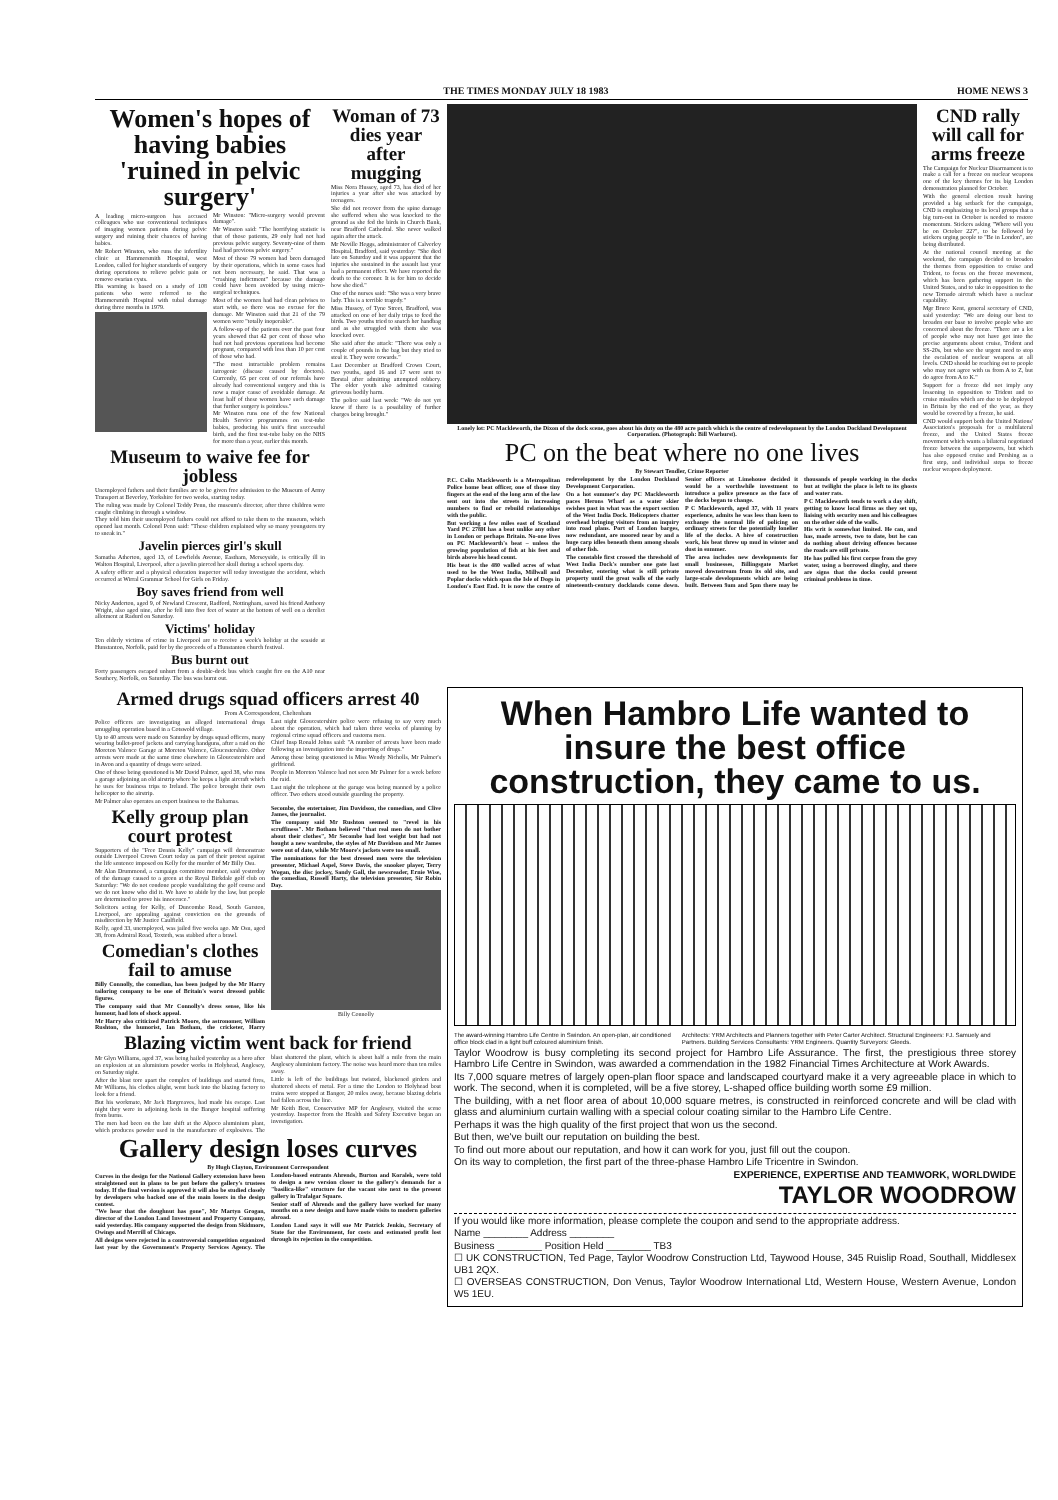THE TIMES MONDAY JULY 18 1983 HOME NEWS 3
Women's hopes of having babies 'ruined in pelvic surgery'
A leading micro-surgeon has accused colleagues who use conventional techniques of imaging women patients during pelvic surgery and ruining their chances of having babies.
Mr Robert Winston, who runs the infertility clinic at Hammersmith Hospital, west London, called for higher standards of surgery during operations to relieve pelvic pain or remove ovarian cysts.
His warning is based on a study of 108 patients who were referred to the Hammersmith Hospital with tubal damage during three months in 1979.
Mr Winston: "Micro-surgery would prevent damage".
Mr Winston said: "The horrifying statistic is that of those patients, 29 only had not had previous pelvic surgery. Seventy-nine of them had had previous pelvic surgery."
Most of those 79 women had been damaged by their operations, which in some cases had not been necessary, he said. That was a "crashing indictment" because the damage could have been avoided by using micro-surgical techniques.
Most of the women had had clean pelvises to start with, so there was no excuse for the damage. Mr Winston said that 21 of the 79 women were "totally inoperable".
A follow-up of the patients over the past four years showed that 42 per cent of those who had not had previous operations had become pregnant, compared with less than 10 per cent of those who had.
"The most intractable problem remains iatrogenic (disease caused by doctors). Currently, 65 per cent of our referrals have already had conventional surgery and this is now a major cause of avoidable damage. At least half of these women have such damage that further surgery is pointless."
Mr Winston runs one of the few National Health Service programmes on test-tube babies, producing his unit's first successful birth, and the first test-tube baby on the NHS for more than a year, earlier this month.
Museum to waive fee for jobless
Unemployed fathers and their families are to be given free admission to the Museum of Army Transport at Beverley, Yorkshire for two weeks, starting today.
The ruling was made by Colonel Teddy Penn, the museum's director, after three children were caught climbing in through a window.
They told him their unemployed fathers could not afford to take them to the museum, which opened last month. Colonel Penn said: "These children explained why so many youngsters try to sneak in."
Javelin pierces girl's skull
Samatha Atherton, aged 13, of Lowfields Avenue, Eastham, Merseyside, is critically ill in Walton Hospital, Liverpool, after a javelin pierced her skull during a school sports day.
A safety officer and a physical education inspector will today investigate the accident, which occurred at Wirral Grammar School for Girls on Friday.
Boy saves friend from well
Nicky Anderton, aged 9, of Newland Crescent, Radford, Nottingham, saved his friend Anthony Wright, also aged nine, after he fell into five feet of water at the bottom of well on a derelict allotment at Radurd on Saturday.
Victims' holiday
Ten elderly victims of crime in Liverpool are to receive a week's holiday at the seaside at Hunstanton, Norfolk, paid for by the proceeds of a Hunstanton church festival.
Bus burnt out
Forty passengers escaped unhurt from a double-deck bus which caught fire on the A10 near Southery, Norfolk, on Saturday. The bus was burnt out.
Woman of 73 dies year after mugging
Miss Nora Hussey, aged 73, has died of her injuries a year after she was attacked by teenagers.
She did not recover from the spine damage she suffered when she was knocked to the ground as she fed the birds in Church Bank, near Bradford Cathedral. She never walked again after the attack.
Mr Neville Heggs, administrator of Calverley Hospital, Bradford, said yesterday: "She died late on Saturday and it was apparent that the injuries she sustained in the assault last year had a permanent effect. We have reported the death to the coroner. It is for him to decide how she died."
One of the nurses said: "She was a very brave lady. This is a terrible tragedy."
Miss Hussey, of Tyne Street, Bradford, was attacked on one of her daily trips to feed the birds. Two youths tried to snatch her handbag and as she struggled with them she was knocked over.
She said after the attack: "There was only a couple of pounds in the bag but they tried to steal it. They were cowards."
Last December at Bradford Crown Court, two youths, aged 16 and 17 were sent to Borstal after admitting attempted robbery. The older youth also admitted causing grievous bodily harm.
The police said last week: "We do not yet know if there is a possibility of further charges being brought."
Lonely lot: PC Mackleworth, the Dixon of the dock scene, goes about his duty on the 480 acre patch which is the centre of redevelopment by the London Dockland Development Corporation. (Photograph: Bill Warhurst).
PC on the beat where no one lives
By Stewart Tendler, Crime Reporter
P.C. Colin Mackleworth is a Metropolitan Police home beat officer, one of those tiny fingers at the end of the long arm of the law sent out into the streets in increasing numbers to find or rebuild relationships with the public.
But working a few miles east of Scotland Yard PC 278H has a beat unlike any other in London or perhaps Britain. No-one lives on PC Mackleworth's beat – unless the growing population of fish at his feet and birds above his head count.
His beat is the 480 walled acres of what used to be the West India, Millwall and Poplar docks which span the Isle of Dogs in London's East End. It is now the centre of redevelopment by the London Dockland Development Corporation.
On a hot summer's day PC Mackleworth paces Herons Wharf as a water skier swishes past in what was the export section of the West India Dock. Helicopters chatter overhead bringing visitors from an inquiry into road plans. Port of London barges, now redundant, are moored near by and a huge carp idles beneath them among shoals of other fish.
The constable first crossed the threshold of West India Dock's number one gate last December, entering what is still private property until the great walls of the early nineteenth-century docklands come down. Senior officers at Limehouse decided it would be a worthwhile investment to introduce a police presence as the face of the docks began to change.
P C Mackleworth, aged 37, with 11 years experience, admits he was less than keen to exchange the normal life of policing on ordinary streets for the potentially lonelier life of the docks. A hive of construction work, his beat threw up mud in winter and dust in summer.
The area includes new developments for small businesses, Billingsgate Market moved downstream from its old site, and large-scale developments which are being built. Between 9am and 5pm there may be thousands of people working in the docks but at twilight the place is left to its ghosts and water rats.
P C Mackleworth tends to work a day shift, getting to know local firms as they set up, liaising with security men and his colleagues on the other side of the walls.
His writ is somewhat limited. He can, and has, made arrests, two to date, but he can do nothing about driving offences because the roads are still private.
He has pulled his first corpse from the grey water, using a borrowed dinghy, and there are signs that the docks could present criminal problems in time.
CND rally will call for arms freeze
The Campaign for Nuclear Disarmament is to make a call for a freeze on nuclear weapons one of the key themes for its big London demonstration planned for October.
With the general election result having provided a big setback for the campaign, CND is emphasizing to its local groups that a big turn-out in October is needed to restore momentum. Stickers asking "Where will you be on October 22?", to be followed by stickers urging people to "Be in London", are being distributed.
At the national council meeting at the weekend, the campaign decided to broaden the themes from opposition to cruise and Trident, to focus on the freeze movement, which has been gathering support in the United States, and to take in opposition to the new Tornado aircraft which have a nuclear capability.
Mgr Bruce Kent, general secretary of CND, said yesterday: "We are doing our best to broaden our base to involve people who are concerned about the freeze. "There are a lot of people who may not have got into the precise arguments about cruise, Trident and SS-20s, but who see the urgent need to stop the escalation of nuclear weapons at all levels. CND should be reaching out to people who may not agree with us from A to Z, but do agree from A to K."
Support for a freeze did not imply any lessening in opposition to Trident and to cruise missiles which are due to be deployed in Britain by the end of the year, as they would be covered by a freeze, he said.
CND would support both the United Nations' Association's proposals for a multilateral freeze, and the United States freeze movement which wants a bilateral negotiated freeze between the superpowers, but which has also opposed cruise and Pershing as a first step, and individual steps to freeze nuclear weapon deployment.
Armed drugs squad officers arrest 40
From A Correspondent, Cheltenham
Police officers are investigating an alleged international drugs smuggling operation based in a Cotswold village.
Up to 40 arrests were made on Saturday by drugs squad officers, many wearing bullet-proof jackets and carrying handguns, after a raid on the Moreton Valence Garage at Moreton Valence, Gloucestershire. Other arrests were made at the same time elsewhere in Gloucestershire and in Avon and a quantity of drugs were seized.
One of those being questioned is Mr David Palmer, aged 38, who runs a garage adjoining an old airstrip where he keeps a light aircraft which he uses for business trips to Ireland. The police brought their own helicopter to the airstrip.
Mr Palmer also operates an export business to the Bahamas.
Last night Gloucestershire police were refusing to say very much about the operation, which had taken three weeks of planning by regional crime squad officers and customs men.
Chief Insp Ronald Johns said: "A number of arrests have been made following an investigation into the importing of drugs."
Among those being questioned is Miss Wendy Nicholls, Mr Palmer's girlfriend.
People in Moreton Valence had not seen Mr Palmer for a week before the raid.
Last night the telephone at the garage was being manned by a police officer. Two others stood outside guarding the property.
Kelly group plan court protest
Supporters of the "Free Dennis Kelly" campaign will demonstrate outside Liverpool Crown Court today as part of their protest against the life sentence imposed on Kelly for the murder of Mr Billy Osu.
Mr Alan Drummond, a campaign committee member, said yesterday of the damage caused to a green at the Royal Birkdale golf club on Saturday: "We do not condone people vandalizing the golf course and we do not know who did it. We have to abide by the law, but people are determined to prove his innocence."
Solicitors acting for Kelly, of Duncombe Road, South Garston, Liverpool, are appealing against conviction on the grounds of misdirection by Mr Justice Caulfield.
Kelly, aged 33, unemployed, was jailed five weeks ago. Mr Osu, aged 38, from Admiral Road, Toxteth, was stabbed after a brawl.
Comedian's clothes fail to amuse
Billy Connolly, the comedian, has been judged by the Mr Harry tailoring company to be one of Britain's worst dressed public figures.
The company said that Mr Connolly's dress sense, like his humour, had lots of shock appeal.
Mr Harry also criticized Patrick Moore, the astronomer, William Rushton, the humorist, Ian Botham, the cricketer, Harry Secombe, the entertainer, Jim Davidson, the comedian, and Clive James, the journalist.
The company said Mr Rushton seemed to "revel in his scruffiness". Mr Botham believed "that real men do not bother about their clothes", Mr Secombe had lost weight but had not bought a new wardrobe, the styles of Mr Davidson and Mr James were out of date, while Mr Moore's jackets were too small.
The nominations for the best dressed men were the television presenter, Michael Aspel, Steve Davis, the snooker player, Terry Wogan, the disc jockey, Sandy Gall, the newsreader, Ernie Wise, the comedian, Russell Harty, the television presenter, Sir Robin Day.
Billy Connolly
Blazing victim went back for friend
Mr Glyn Williams, aged 37, was being hailed yesterday as a hero after an explosion at an aluminium powder works in Holyhead, Anglesey, on Saturday night.
After the blast tore apart the complex of buildings and started fires, Mr Williams, his clothes alight, went back into the blazing factory to look for a friend.
But his workmate, Mr Jack Hargreaves, had made his escape. Last night they were in adjoining beds in the Bangor hospital suffering from burns.
The men had been on the late shift at the Alpoco aluminium plant, which produces powder used in the manufacture of explosives. The blast shattered the plant, which is about half a mile from the main Anglesey aluminium factory. The noise was heard more than ten miles away.
Little is left of the buildings but twisted, blackened girders and shattered sheets of metal. For a time the London to Holyhead boat trains were stopped at Bangor, 20 miles away, because blazing debris had fallen across the line.
Mr Keith Best, Conservative MP for Anglesey, visited the scene yesterday. Inspector from the Health and Safety Executive began an investigation.
Gallery design loses curves
By Hugh Clayton, Environment Correspondent
Curves in the design for the National Gallery extension have been straightened out in plans to be put before the gallery's trustees today. If the final version is approved it will also be studied closely by developers who backed one of the main losers in the design contest.
"We hear that the doughnut has gone", Mr Martyn Grogan, director of the London Land Investment and Property Company, said yesterday. His company supported the design from Skidmore, Owings and Merrill of Chicago.
All designs were rejected in a controversial competition organized last year by the Government's Property Services Agency. The London-based entrants Ahrends, Burton and Koralek, were told to design a new version closer to the gallery's demands for a "basilica-like" structure for the vacant site next to the present gallery in Trafalgar Square.
Senior staff of Ahrends and the gallery have worked for many months on a new design and have made visits to modern galleries abroad.
London Land says it will sue Mr Patrick Jenkin, Secretary of State for the Environment, for costs and estimated profit lost through its rejection in the competition.
When Hambro Life wanted to insure the best office construction, they came to us.
The award-winning Hambro Life Centre in Swindon. An open-plan, air conditioned office block clad in a light buff coloured aluminium finish. Architects: YRM Architects and Planners together with Peter Carter Architect. Structural Engineers: FJ. Samuely and Partners. Building Services Consultants: YRM Engineers. Quantity Surveyors: Gleeds.
Taylor Woodrow is busy completing its second project for Hambro Life Assurance. The first, the prestigious three storey Hambro Life Centre in Swindon, was awarded a commendation in the 1982 Financial Times Architecture at Work Awards.
Its 7,000 square metres of largely open-plan floor space and landscaped courtyard make it a very agreeable place in which to work. The second, when it is completed, will be a five storey, L-shaped office building worth some £9 million.
The building, with a net floor area of about 10,000 square metres, is constructed in reinforced concrete and will be clad with glass and aluminium curtain walling with a special colour coating similar to the Hambro Life Centre.
Perhaps it was the high quality of the first project that won us the second.
But then, we've built our reputation on building the best.
To find out more about our reputation, and how it can work for you, just fill out the coupon.
On its way to completion, the first part of the three-phase Hambro Life Tricentre in Swindon.
EXPERIENCE, EXPERTISE AND TEAMWORK, WORLDWIDE
TAYLOR WOODROW
If you would like more information, please complete the coupon and send to the appropriate address.
Name ________ Address ________
Business ________ Position Held ________ TB3
☐ UK CONSTRUCTION, Ted Page, Taylor Woodrow Construction Ltd, Taywood House, 345 Ruislip Road, Southall, Middlesex UB1 2QX.
☐ OVERSEAS CONSTRUCTION, Don Venus, Taylor Woodrow International Ltd, Western House, Western Avenue, London W5 1EU.